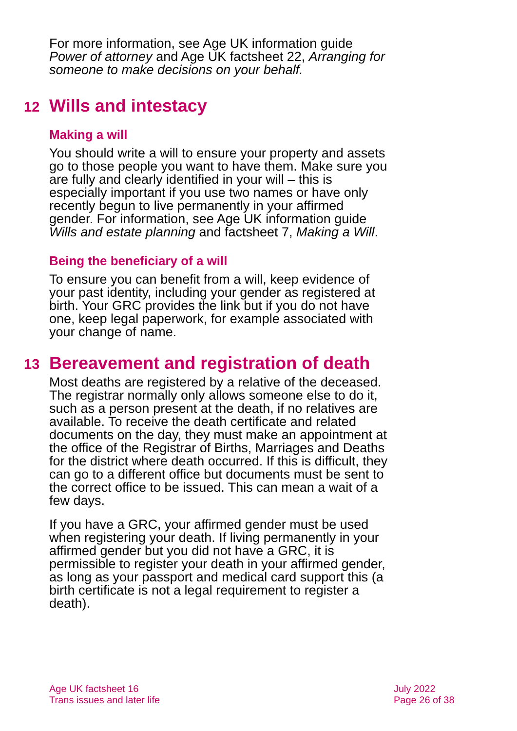For more information, see Age UK information guide Power of attorney and Age UK factsheet 22, Arranging for someone to make decisions on your behalf.
12 Wills and intestacy
Making a will
You should write a will to ensure your property and assets go to those people you want to have them. Make sure you are fully and clearly identified in your will – this is especially important if you use two names or have only recently begun to live permanently in your affirmed gender. For information, see Age UK information guide Wills and estate planning and factsheet 7, Making a Will.
Being the beneficiary of a will
To ensure you can benefit from a will, keep evidence of your past identity, including your gender as registered at birth. Your GRC provides the link but if you do not have one, keep legal paperwork, for example associated with your change of name.
13 Bereavement and registration of death
Most deaths are registered by a relative of the deceased. The registrar normally only allows someone else to do it, such as a person present at the death, if no relatives are available. To receive the death certificate and related documents on the day, they must make an appointment at the office of the Registrar of Births, Marriages and Deaths for the district where death occurred. If this is difficult, they can go to a different office but documents must be sent to the correct office to be issued. This can mean a wait of a few days.
If you have a GRC, your affirmed gender must be used when registering your death. If living permanently in your affirmed gender but you did not have a GRC, it is permissible to register your death in your affirmed gender, as long as your passport and medical card support this (a birth certificate is not a legal requirement to register a death).
Age UK factsheet 16
Trans issues and later life
July 2022
Page 26 of 38